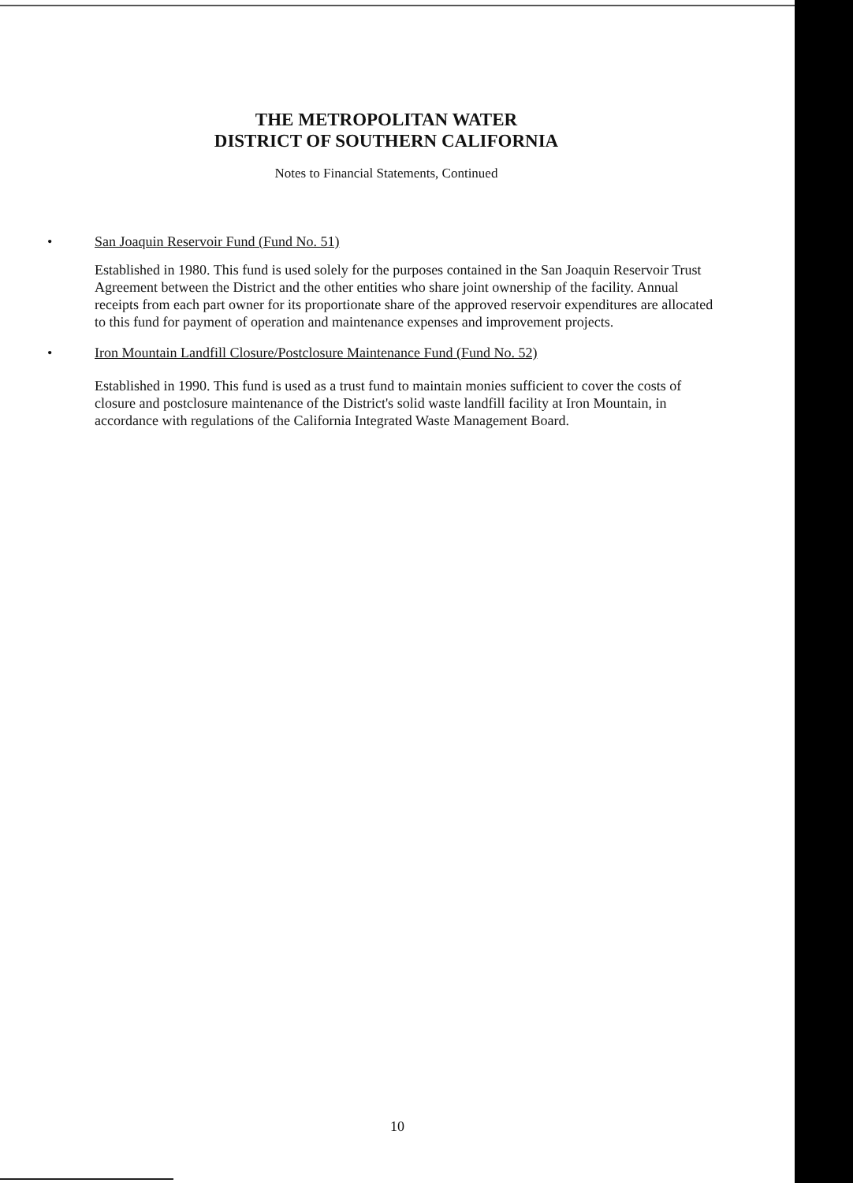THE METROPOLITAN WATER
DISTRICT OF SOUTHERN CALIFORNIA
Notes to Financial Statements, Continued
• San Joaquin Reservoir Fund (Fund No. 51)
Established in 1980. This fund is used solely for the purposes contained in the San Joaquin Reservoir Trust Agreement between the District and the other entities who share joint ownership of the facility. Annual receipts from each part owner for its proportionate share of the approved reservoir expenditures are allocated to this fund for payment of operation and maintenance expenses and improvement projects.
• Iron Mountain Landfill Closure/Postclosure Maintenance Fund (Fund No. 52)
Established in 1990. This fund is used as a trust fund to maintain monies sufficient to cover the costs of closure and postclosure maintenance of the District's solid waste landfill facility at Iron Mountain, in accordance with regulations of the California Integrated Waste Management Board.
10